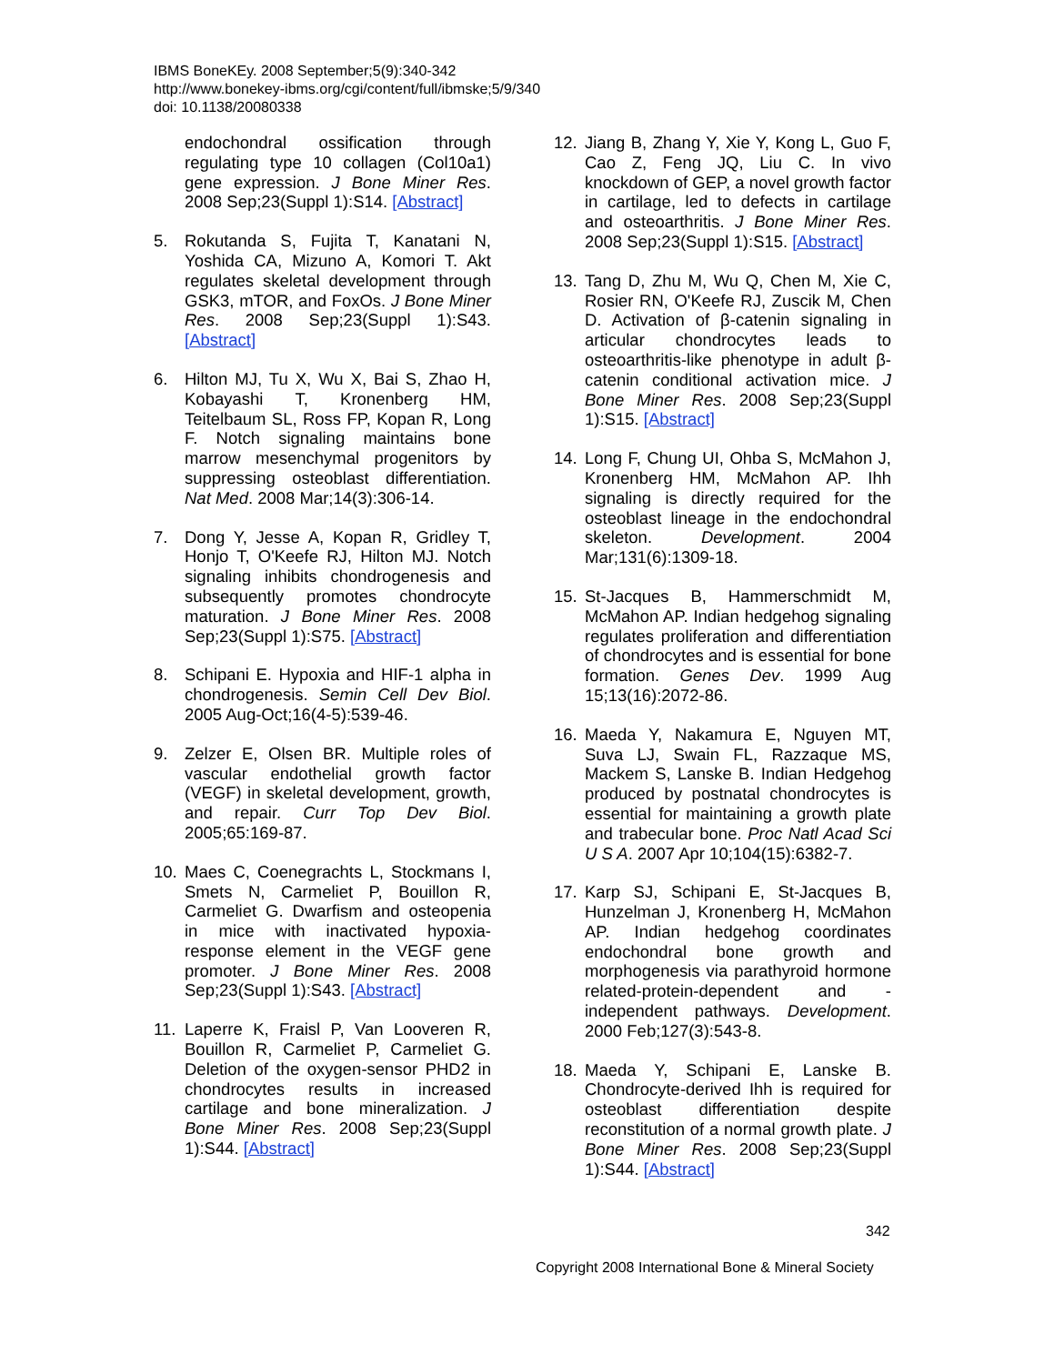IBMS BoneKEy. 2008 September;5(9):340-342
http://www.bonekey-ibms.org/cgi/content/full/ibmske;5/9/340
doi: 10.1138/20080338
endochondral ossification through regulating type 10 collagen (Col10a1) gene expression. J Bone Miner Res. 2008 Sep;23(Suppl 1):S14. [Abstract]
5. Rokutanda S, Fujita T, Kanatani N, Yoshida CA, Mizuno A, Komori T. Akt regulates skeletal development through GSK3, mTOR, and FoxOs. J Bone Miner Res. 2008 Sep;23(Suppl 1):S43. [Abstract]
6. Hilton MJ, Tu X, Wu X, Bai S, Zhao H, Kobayashi T, Kronenberg HM, Teitelbaum SL, Ross FP, Kopan R, Long F. Notch signaling maintains bone marrow mesenchymal progenitors by suppressing osteoblast differentiation. Nat Med. 2008 Mar;14(3):306-14.
7. Dong Y, Jesse A, Kopan R, Gridley T, Honjo T, O'Keefe RJ, Hilton MJ. Notch signaling inhibits chondrogenesis and subsequently promotes chondrocyte maturation. J Bone Miner Res. 2008 Sep;23(Suppl 1):S75. [Abstract]
8. Schipani E. Hypoxia and HIF-1 alpha in chondrogenesis. Semin Cell Dev Biol. 2005 Aug-Oct;16(4-5):539-46.
9. Zelzer E, Olsen BR. Multiple roles of vascular endothelial growth factor (VEGF) in skeletal development, growth, and repair. Curr Top Dev Biol. 2005;65:169-87.
10. Maes C, Coenegrachts L, Stockmans I, Smets N, Carmeliet P, Bouillon R, Carmeliet G. Dwarfism and osteopenia in mice with inactivated hypoxia-response element in the VEGF gene promoter. J Bone Miner Res. 2008 Sep;23(Suppl 1):S43. [Abstract]
11. Laperre K, Fraisl P, Van Looveren R, Bouillon R, Carmeliet P, Carmeliet G. Deletion of the oxygen-sensor PHD2 in chondrocytes results in increased cartilage and bone mineralization. J Bone Miner Res. 2008 Sep;23(Suppl 1):S44. [Abstract]
12. Jiang B, Zhang Y, Xie Y, Kong L, Guo F, Cao Z, Feng JQ, Liu C. In vivo knockdown of GEP, a novel growth factor in cartilage, led to defects in cartilage and osteoarthritis. J Bone Miner Res. 2008 Sep;23(Suppl 1):S15. [Abstract]
13. Tang D, Zhu M, Wu Q, Chen M, Xie C, Rosier RN, O'Keefe RJ, Zuscik M, Chen D. Activation of β-catenin signaling in articular chondrocytes leads to osteoarthritis-like phenotype in adult β-catenin conditional activation mice. J Bone Miner Res. 2008 Sep;23(Suppl 1):S15. [Abstract]
14. Long F, Chung UI, Ohba S, McMahon J, Kronenberg HM, McMahon AP. Ihh signaling is directly required for the osteoblast lineage in the endochondral skeleton. Development. 2004 Mar;131(6):1309-18.
15. St-Jacques B, Hammerschmidt M, McMahon AP. Indian hedgehog signaling regulates proliferation and differentiation of chondrocytes and is essential for bone formation. Genes Dev. 1999 Aug 15;13(16):2072-86.
16. Maeda Y, Nakamura E, Nguyen MT, Suva LJ, Swain FL, Razzaque MS, Mackem S, Lanske B. Indian Hedgehog produced by postnatal chondrocytes is essential for maintaining a growth plate and trabecular bone. Proc Natl Acad Sci U S A. 2007 Apr 10;104(15):6382-7.
17. Karp SJ, Schipani E, St-Jacques B, Hunzelman J, Kronenberg H, McMahon AP. Indian hedgehog coordinates endochondral bone growth and morphogenesis via parathyroid hormone related-protein-dependent and -independent pathways. Development. 2000 Feb;127(3):543-8.
18. Maeda Y, Schipani E, Lanske B. Chondrocyte-derived Ihh is required for osteoblast differentiation despite reconstitution of a normal growth plate. J Bone Miner Res. 2008 Sep;23(Suppl 1):S44. [Abstract]
342
Copyright 2008 International Bone & Mineral Society